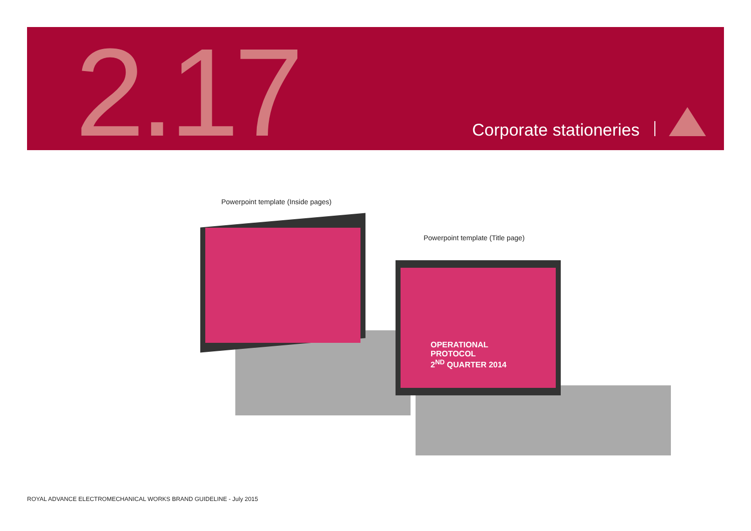2.17 Corporate stationeries
Powerpoint template (Inside pages)
Powerpoint template (Title page)
OPERATIONAL
PROTOCOL
2<sup>ND</sup> QUARTER 2014
ROYAL ADVANCE ELECTROMECHANICAL WORKS BRAND GUIDELINE - July 2015